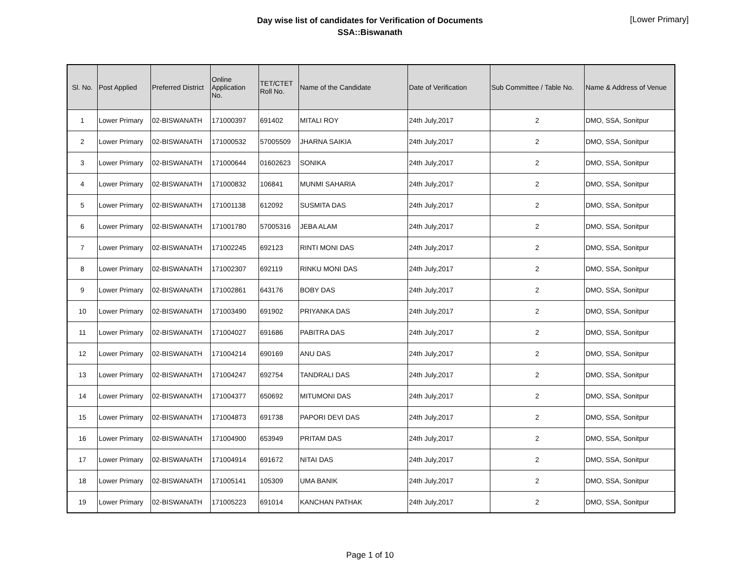Day wise list of candidates for Verification of Documents
SSA::Biswanath
[Lower Primary]
| Sl. No. | Post Applied | Preferred District | Online Application No. | TET/CTET Roll No. | Name of the Candidate | Date of Verification | Sub Committee / Table No. | Name & Address of Venue |
| --- | --- | --- | --- | --- | --- | --- | --- | --- |
| 1 | Lower Primary | 02-BISWANATH | 171000397 | 691402 | MITALI ROY | 24th July,2017 | 2 | DMO, SSA, Sonitpur |
| 2 | Lower Primary | 02-BISWANATH | 171000532 | 57005509 | JHARNA SAIKIA | 24th July,2017 | 2 | DMO, SSA, Sonitpur |
| 3 | Lower Primary | 02-BISWANATH | 171000644 | 01602623 | SONIKA | 24th July,2017 | 2 | DMO, SSA, Sonitpur |
| 4 | Lower Primary | 02-BISWANATH | 171000832 | 106841 | MUNMI SAHARIA | 24th July,2017 | 2 | DMO, SSA, Sonitpur |
| 5 | Lower Primary | 02-BISWANATH | 171001138 | 612092 | SUSMITA DAS | 24th July,2017 | 2 | DMO, SSA, Sonitpur |
| 6 | Lower Primary | 02-BISWANATH | 171001780 | 57005316 | JEBA ALAM | 24th July,2017 | 2 | DMO, SSA, Sonitpur |
| 7 | Lower Primary | 02-BISWANATH | 171002245 | 692123 | RINTI MONI DAS | 24th July,2017 | 2 | DMO, SSA, Sonitpur |
| 8 | Lower Primary | 02-BISWANATH | 171002307 | 692119 | RINKU MONI DAS | 24th July,2017 | 2 | DMO, SSA, Sonitpur |
| 9 | Lower Primary | 02-BISWANATH | 171002861 | 643176 | BOBY DAS | 24th July,2017 | 2 | DMO, SSA, Sonitpur |
| 10 | Lower Primary | 02-BISWANATH | 171003490 | 691902 | PRIYANKA DAS | 24th July,2017 | 2 | DMO, SSA, Sonitpur |
| 11 | Lower Primary | 02-BISWANATH | 171004027 | 691686 | PABITRA DAS | 24th July,2017 | 2 | DMO, SSA, Sonitpur |
| 12 | Lower Primary | 02-BISWANATH | 171004214 | 690169 | ANU DAS | 24th July,2017 | 2 | DMO, SSA, Sonitpur |
| 13 | Lower Primary | 02-BISWANATH | 171004247 | 692754 | TANDRALI DAS | 24th July,2017 | 2 | DMO, SSA, Sonitpur |
| 14 | Lower Primary | 02-BISWANATH | 171004377 | 650692 | MITUMONI DAS | 24th July,2017 | 2 | DMO, SSA, Sonitpur |
| 15 | Lower Primary | 02-BISWANATH | 171004873 | 691738 | PAPORI DEVI DAS | 24th July,2017 | 2 | DMO, SSA, Sonitpur |
| 16 | Lower Primary | 02-BISWANATH | 171004900 | 653949 | PRITAM DAS | 24th July,2017 | 2 | DMO, SSA, Sonitpur |
| 17 | Lower Primary | 02-BISWANATH | 171004914 | 691672 | NITAI DAS | 24th July,2017 | 2 | DMO, SSA, Sonitpur |
| 18 | Lower Primary | 02-BISWANATH | 171005141 | 105309 | UMA BANIK | 24th July,2017 | 2 | DMO, SSA, Sonitpur |
| 19 | Lower Primary | 02-BISWANATH | 171005223 | 691014 | KANCHAN PATHAK | 24th July,2017 | 2 | DMO, SSA, Sonitpur |
Page 1 of 10